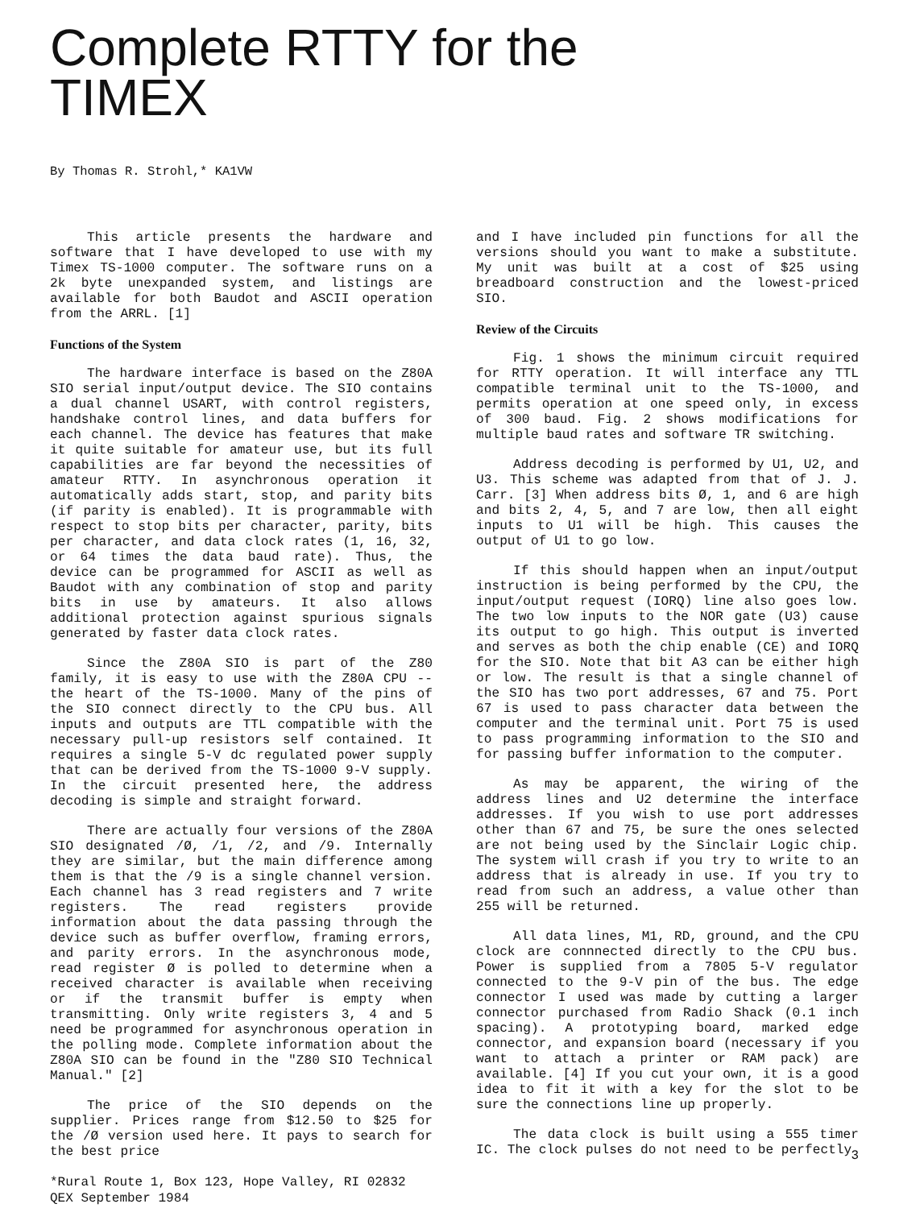Complete RTTY for the
TIMEX
By Thomas R. Strohl,* KA1VW
This article presents the hardware and software that I have developed to use with my Timex TS-1000 computer. The software runs on a 2k byte unexpanded system, and listings are available for both Baudot and ASCII operation from the ARRL. [1]
Functions of the System
The hardware interface is based on the Z80A SIO serial input/output device. The SIO contains a dual channel USART, with control registers, handshake control lines, and data buffers for each channel. The device has features that make it quite suitable for amateur use, but its full capabilities are far beyond the necessities of amateur RTTY. In asynchronous operation it automatically adds start, stop, and parity bits (if parity is enabled). It is programmable with respect to stop bits per character, parity, bits per character, and data clock rates (1, 16, 32, or 64 times the data baud rate). Thus, the device can be programmed for ASCII as well as Baudot with any combination of stop and parity bits in use by amateurs. It also allows additional protection against spurious signals generated by faster data clock rates.
Since the Z80A SIO is part of the Z80 family, it is easy to use with the Z80A CPU -- the heart of the TS-1000. Many of the pins of the SIO connect directly to the CPU bus. All inputs and outputs are TTL compatible with the necessary pull-up resistors self contained. It requires a single 5-V dc regulated power supply that can be derived from the TS-1000 9-V supply. In the circuit presented here, the address decoding is simple and straight forward.
There are actually four versions of the Z80A SIO designated /Ø, /1, /2, and /9. Internally they are similar, but the main difference among them is that the /9 is a single channel version. Each channel has 3 read registers and 7 write registers. The read registers provide information about the data passing through the device such as buffer overflow, framing errors, and parity errors. In the asynchronous mode, read register Ø is polled to determine when a received character is available when receiving or if the transmit buffer is empty when transmitting. Only write registers 3, 4 and 5 need be programmed for asynchronous operation in the polling mode. Complete information about the Z80A SIO can be found in the "Z80 SIO Technical Manual." [2]
The price of the SIO depends on the supplier. Prices range from $12.50 to $25 for the /Ø version used here. It pays to search for the best price
*Rural Route 1, Box 123, Hope Valley, RI 02832
QEX September 1984
and I have included pin functions for all the versions should you want to make a substitute. My unit was built at a cost of $25 using breadboard construction and the lowest-priced SIO.
Review of the Circuits
Fig. 1 shows the minimum circuit required for RTTY operation. It will interface any TTL compatible terminal unit to the TS-1000, and permits operation at one speed only, in excess of 300 baud. Fig. 2 shows modifications for multiple baud rates and software TR switching.
Address decoding is performed by U1, U2, and U3. This scheme was adapted from that of J. J. Carr. [3] When address bits Ø, 1, and 6 are high and bits 2, 4, 5, and 7 are low, then all eight inputs to U1 will be high. This causes the output of U1 to go low.
If this should happen when an input/output instruction is being performed by the CPU, the input/output request (IORQ) line also goes low. The two low inputs to the NOR gate (U3) cause its output to go high. This output is inverted and serves as both the chip enable (CE) and IORQ for the SIO. Note that bit A3 can be either high or low. The result is that a single channel of the SIO has two port addresses, 67 and 75. Port 67 is used to pass character data between the computer and the terminal unit. Port 75 is used to pass programming information to the SIO and for passing buffer information to the computer.
As may be apparent, the wiring of the address lines and U2 determine the interface addresses. If you wish to use port addresses other than 67 and 75, be sure the ones selected are not being used by the Sinclair Logic chip. The system will crash if you try to write to an address that is already in use. If you try to read from such an address, a value other than 255 will be returned.
All data lines, M1, RD, ground, and the CPU clock are connnected directly to the CPU bus. Power is supplied from a 7805 5-V regulator connected to the 9-V pin of the bus. The edge connector I used was made by cutting a larger connector purchased from Radio Shack (0.1 inch spacing). A prototyping board, marked edge connector, and expansion board (necessary if you want to attach a printer or RAM pack) are available. [4] If you cut your own, it is a good idea to fit it with a key for the slot to be sure the connections line up properly.
The data clock is built using a 555 timer IC. The clock pulses do not need to be perfectly
3